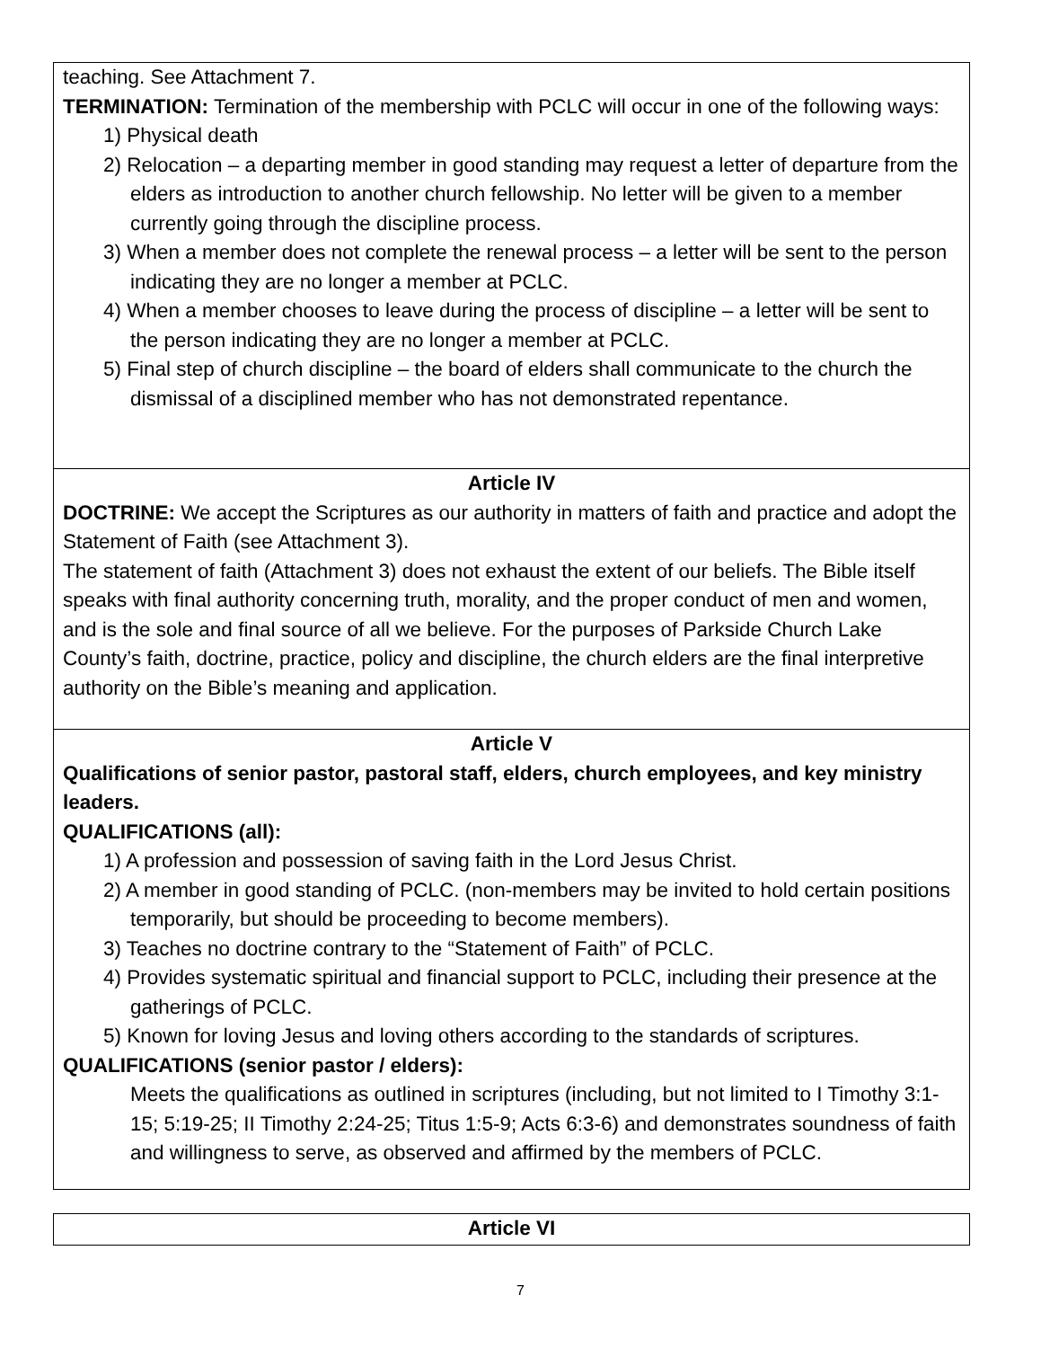teaching. See Attachment 7.
TERMINATION: Termination of the membership with PCLC will occur in one of the following ways:
1) Physical death
2) Relocation – a departing member in good standing may request a letter of departure from the elders as introduction to another church fellowship. No letter will be given to a member currently going through the discipline process.
3) When a member does not complete the renewal process – a letter will be sent to the person indicating they are no longer a member at PCLC.
4) When a member chooses to leave during the process of discipline – a letter will be sent to the person indicating they are no longer a member at PCLC.
5) Final step of church discipline – the board of elders shall communicate to the church the dismissal of a disciplined member who has not demonstrated repentance.
Article IV
DOCTRINE: We accept the Scriptures as our authority in matters of faith and practice and adopt the Statement of Faith (see Attachment 3).
The statement of faith (Attachment 3) does not exhaust the extent of our beliefs. The Bible itself speaks with final authority concerning truth, morality, and the proper conduct of men and women, and is the sole and final source of all we believe. For the purposes of Parkside Church Lake County’s faith, doctrine, practice, policy and discipline, the church elders are the final interpretive authority on the Bible’s meaning and application.
Article V
Qualifications of senior pastor, pastoral staff, elders, church employees, and key ministry leaders.
QUALIFICATIONS (all):
1) A profession and possession of saving faith in the Lord Jesus Christ.
2) A member in good standing of PCLC. (non-members may be invited to hold certain positions temporarily, but should be proceeding to become members).
3) Teaches no doctrine contrary to the “Statement of Faith” of PCLC.
4) Provides systematic spiritual and financial support to PCLC, including their presence at the gatherings of PCLC.
5) Known for loving Jesus and loving others according to the standards of scriptures.
QUALIFICATIONS (senior pastor / elders):
Meets the qualifications as outlined in scriptures (including, but not limited to I Timothy 3:1-15; 5:19-25; II Timothy 2:24-25; Titus 1:5-9; Acts 6:3-6) and demonstrates soundness of faith and willingness to serve, as observed and affirmed by the members of PCLC.
Article VI
7